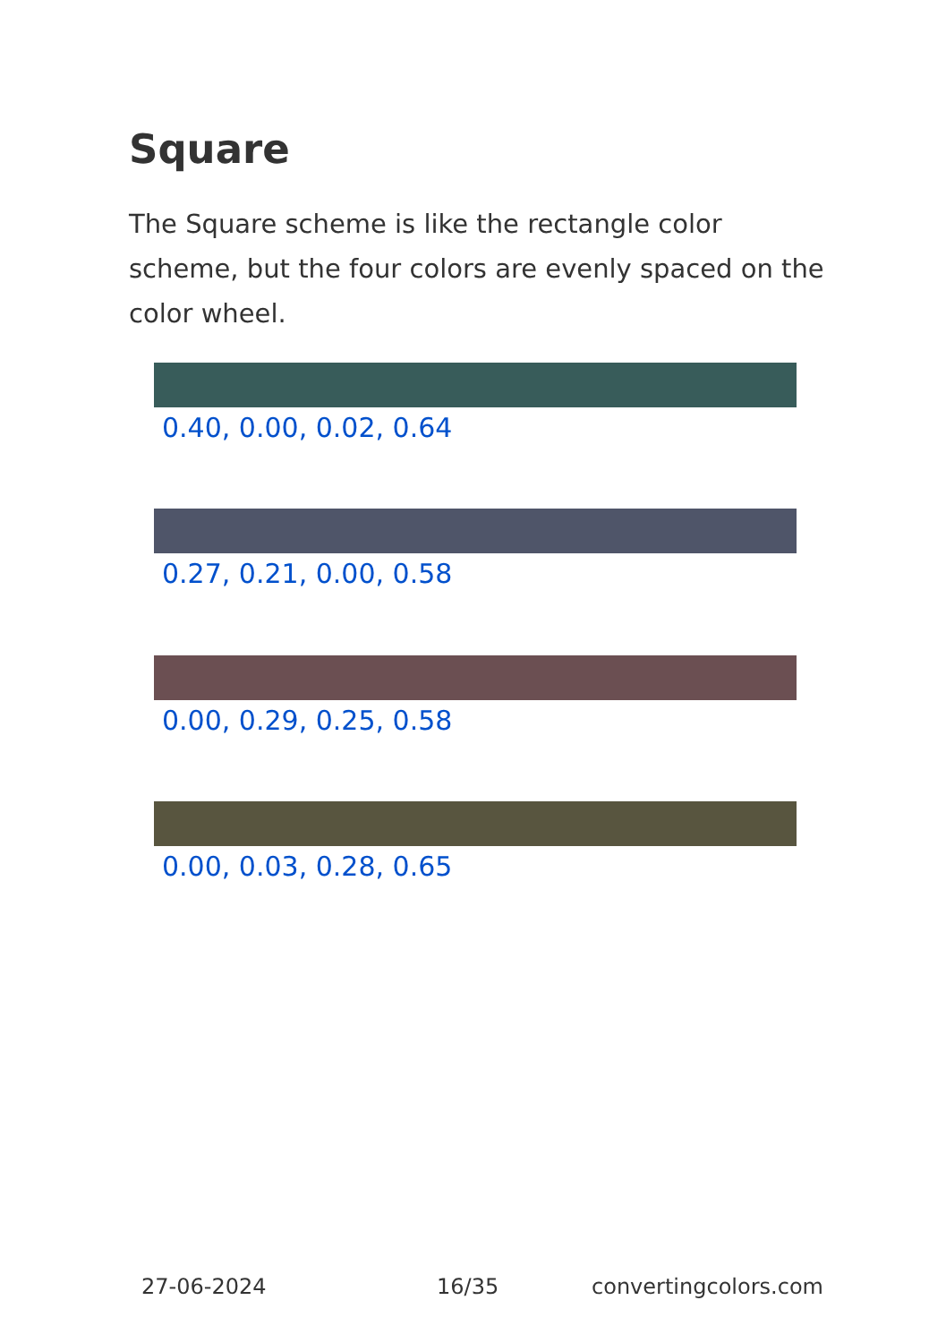Square
The Square scheme is like the rectangle color scheme, but the four colors are evenly spaced on the color wheel.
0.40, 0.00, 0.02, 0.64
0.27, 0.21, 0.00, 0.58
0.00, 0.29, 0.25, 0.58
0.00, 0.03, 0.28, 0.65
27-06-2024 16/35 convertingcolors.com